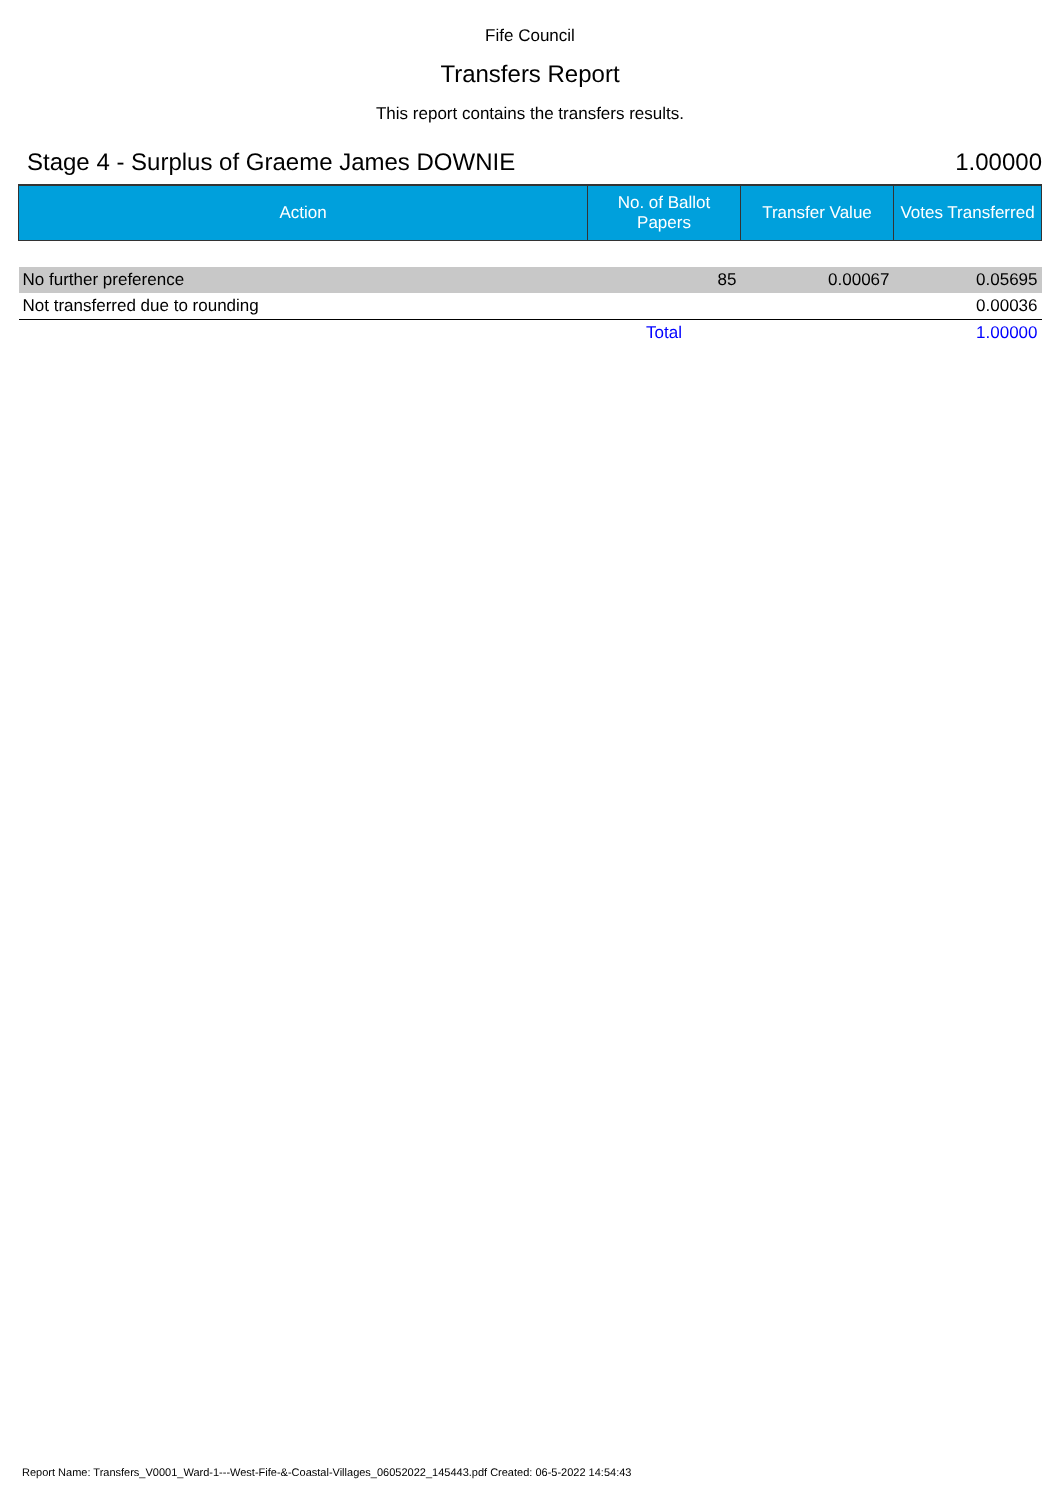Fife Council
Transfers Report
This report contains the transfers results.
Stage 4 - Surplus of Graeme James DOWNIE 1.00000
| Action | No. of Ballot Papers | Transfer Value | Votes Transferred |
| --- | --- | --- | --- |
| No further preference | 85 | 0.00067 | 0.05695 |
| Not transferred due to rounding | | | 0.00036 |
| | Total | | 1.00000 |
Report Name: Transfers_V0001_Ward-1---West-Fife-&-Coastal-Villages_06052022_145443.pdf Created: 06-5-2022 14:54:43